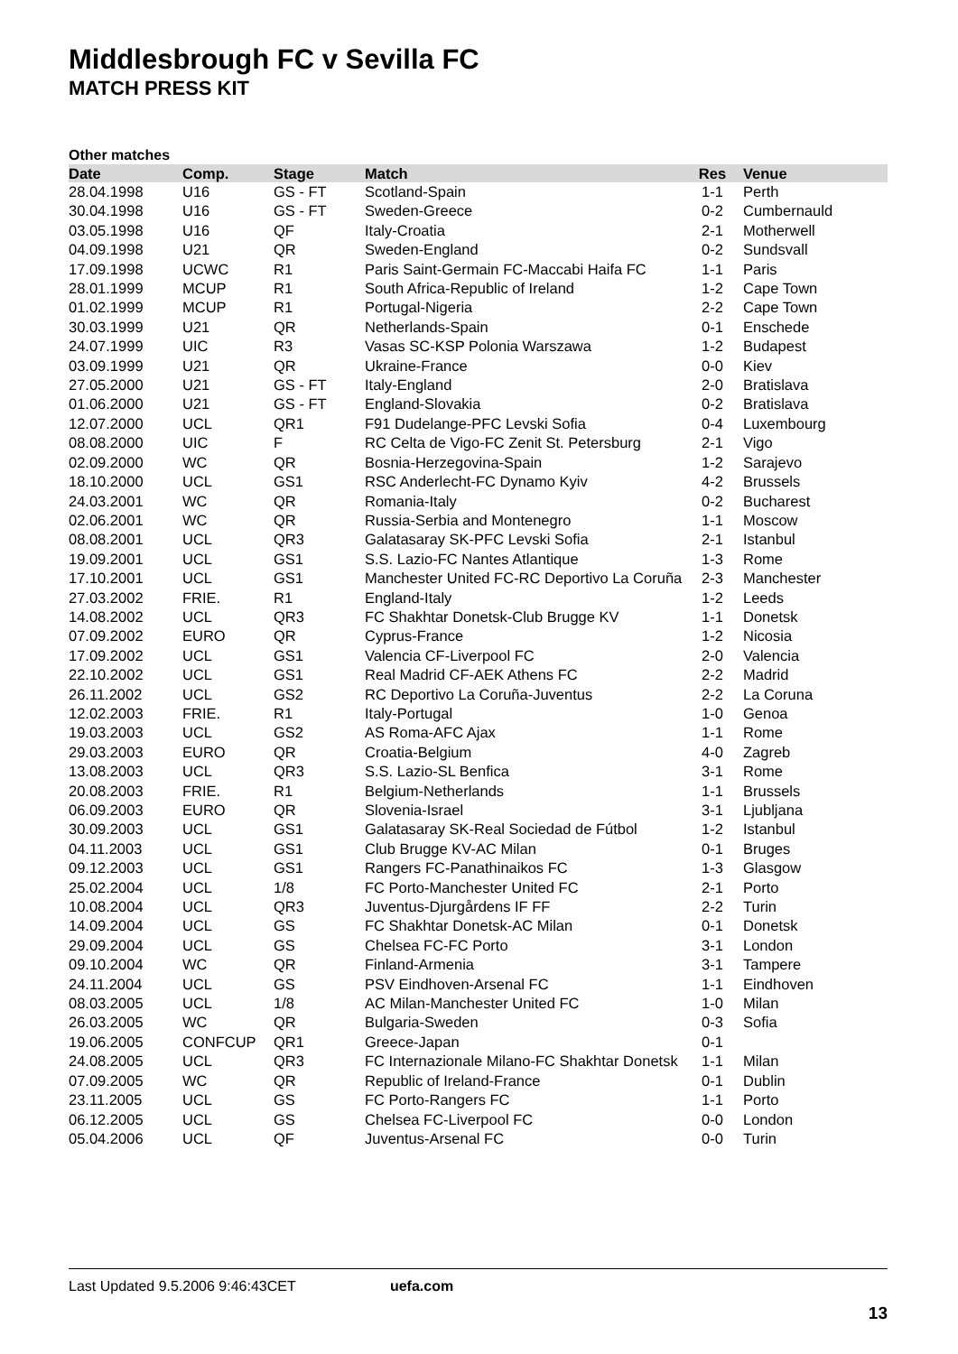Middlesbrough FC v Sevilla FC
MATCH PRESS KIT
Other matches
| Date | Comp. | Stage | Match | Res | Venue |
| --- | --- | --- | --- | --- | --- |
| 28.04.1998 | U16 | GS - FT | Scotland-Spain | 1-1 | Perth |
| 30.04.1998 | U16 | GS - FT | Sweden-Greece | 0-2 | Cumbernauld |
| 03.05.1998 | U16 | QF | Italy-Croatia | 2-1 | Motherwell |
| 04.09.1998 | U21 | QR | Sweden-England | 0-2 | Sundsvall |
| 17.09.1998 | UCWC | R1 | Paris Saint-Germain FC-Maccabi Haifa FC | 1-1 | Paris |
| 28.01.1999 | MCUP | R1 | South Africa-Republic of Ireland | 1-2 | Cape Town |
| 01.02.1999 | MCUP | R1 | Portugal-Nigeria | 2-2 | Cape Town |
| 30.03.1999 | U21 | QR | Netherlands-Spain | 0-1 | Enschede |
| 24.07.1999 | UIC | R3 | Vasas SC-KSP Polonia Warszawa | 1-2 | Budapest |
| 03.09.1999 | U21 | QR | Ukraine-France | 0-0 | Kiev |
| 27.05.2000 | U21 | GS - FT | Italy-England | 2-0 | Bratislava |
| 01.06.2000 | U21 | GS - FT | England-Slovakia | 0-2 | Bratislava |
| 12.07.2000 | UCL | QR1 | F91 Dudelange-PFC Levski Sofia | 0-4 | Luxembourg |
| 08.08.2000 | UIC | F | RC Celta de Vigo-FC Zenit St. Petersburg | 2-1 | Vigo |
| 02.09.2000 | WC | QR | Bosnia-Herzegovina-Spain | 1-2 | Sarajevo |
| 18.10.2000 | UCL | GS1 | RSC Anderlecht-FC Dynamo Kyiv | 4-2 | Brussels |
| 24.03.2001 | WC | QR | Romania-Italy | 0-2 | Bucharest |
| 02.06.2001 | WC | QR | Russia-Serbia and Montenegro | 1-1 | Moscow |
| 08.08.2001 | UCL | QR3 | Galatasaray SK-PFC Levski Sofia | 2-1 | Istanbul |
| 19.09.2001 | UCL | GS1 | S.S. Lazio-FC Nantes Atlantique | 1-3 | Rome |
| 17.10.2001 | UCL | GS1 | Manchester United FC-RC Deportivo La Coruña | 2-3 | Manchester |
| 27.03.2002 | FRIE. | R1 | England-Italy | 1-2 | Leeds |
| 14.08.2002 | UCL | QR3 | FC Shakhtar Donetsk-Club Brugge KV | 1-1 | Donetsk |
| 07.09.2002 | EURO | QR | Cyprus-France | 1-2 | Nicosia |
| 17.09.2002 | UCL | GS1 | Valencia CF-Liverpool FC | 2-0 | Valencia |
| 22.10.2002 | UCL | GS1 | Real Madrid CF-AEK Athens FC | 2-2 | Madrid |
| 26.11.2002 | UCL | GS2 | RC Deportivo La Coruña-Juventus | 2-2 | La Coruna |
| 12.02.2003 | FRIE. | R1 | Italy-Portugal | 1-0 | Genoa |
| 19.03.2003 | UCL | GS2 | AS Roma-AFC Ajax | 1-1 | Rome |
| 29.03.2003 | EURO | QR | Croatia-Belgium | 4-0 | Zagreb |
| 13.08.2003 | UCL | QR3 | S.S. Lazio-SL Benfica | 3-1 | Rome |
| 20.08.2003 | FRIE. | R1 | Belgium-Netherlands | 1-1 | Brussels |
| 06.09.2003 | EURO | QR | Slovenia-Israel | 3-1 | Ljubljana |
| 30.09.2003 | UCL | GS1 | Galatasaray SK-Real Sociedad de Fútbol | 1-2 | Istanbul |
| 04.11.2003 | UCL | GS1 | Club Brugge KV-AC Milan | 0-1 | Bruges |
| 09.12.2003 | UCL | GS1 | Rangers FC-Panathinaikos FC | 1-3 | Glasgow |
| 25.02.2004 | UCL | 1/8 | FC Porto-Manchester United FC | 2-1 | Porto |
| 10.08.2004 | UCL | QR3 | Juventus-Djurgårdens IF FF | 2-2 | Turin |
| 14.09.2004 | UCL | GS | FC Shakhtar Donetsk-AC Milan | 0-1 | Donetsk |
| 29.09.2004 | UCL | GS | Chelsea FC-FC Porto | 3-1 | London |
| 09.10.2004 | WC | QR | Finland-Armenia | 3-1 | Tampere |
| 24.11.2004 | UCL | GS | PSV Eindhoven-Arsenal FC | 1-1 | Eindhoven |
| 08.03.2005 | UCL | 1/8 | AC Milan-Manchester United FC | 1-0 | Milan |
| 26.03.2005 | WC | QR | Bulgaria-Sweden | 0-3 | Sofia |
| 19.06.2005 | CONFCUP | QR1 | Greece-Japan | 0-1 | |
| 24.08.2005 | UCL | QR3 | FC Internazionale Milano-FC Shakhtar Donetsk | 1-1 | Milan |
| 07.09.2005 | WC | QR | Republic of Ireland-France | 0-1 | Dublin |
| 23.11.2005 | UCL | GS | FC Porto-Rangers FC | 1-1 | Porto |
| 06.12.2005 | UCL | GS | Chelsea FC-Liverpool FC | 0-0 | London |
| 05.04.2006 | UCL | QF | Juventus-Arsenal FC | 0-0 | Turin |
Last Updated 9.5.2006 9:46:43CET uefa.com
13